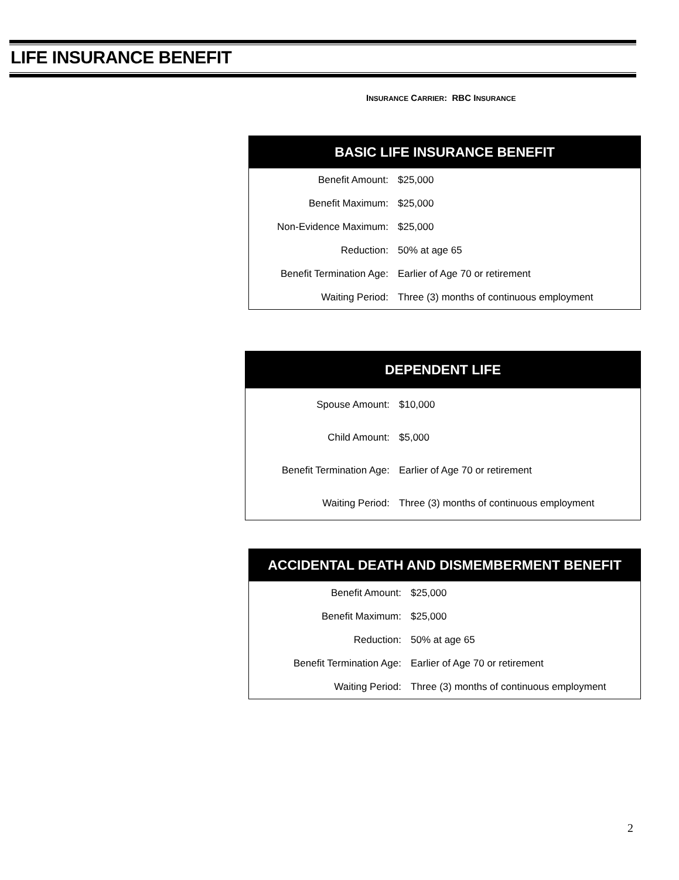LIFE INSURANCE BENEFIT
INSURANCE CARRIER: RBC INSURANCE
| BASIC LIFE INSURANCE BENEFIT | |
| --- | --- |
| Benefit Amount: | $25,000 |
| Benefit Maximum: | $25,000 |
| Non-Evidence Maximum: | $25,000 |
| Reduction: | 50% at age 65 |
| Benefit Termination Age: | Earlier of Age 70 or retirement |
| Waiting Period: | Three (3) months of continuous employment |
| DEPENDENT LIFE | |
| --- | --- |
| Spouse Amount: | $10,000 |
| Child Amount: | $5,000 |
| Benefit Termination Age: | Earlier of Age 70 or retirement |
| Waiting Period: | Three (3) months of continuous employment |
| ACCIDENTAL DEATH AND DISMEMBERMENT BENEFIT | |
| --- | --- |
| Benefit Amount: | $25,000 |
| Benefit Maximum: | $25,000 |
| Reduction: | 50% at age 65 |
| Benefit Termination Age: | Earlier of Age 70 or retirement |
| Waiting Period: | Three (3) months of continuous employment |
2